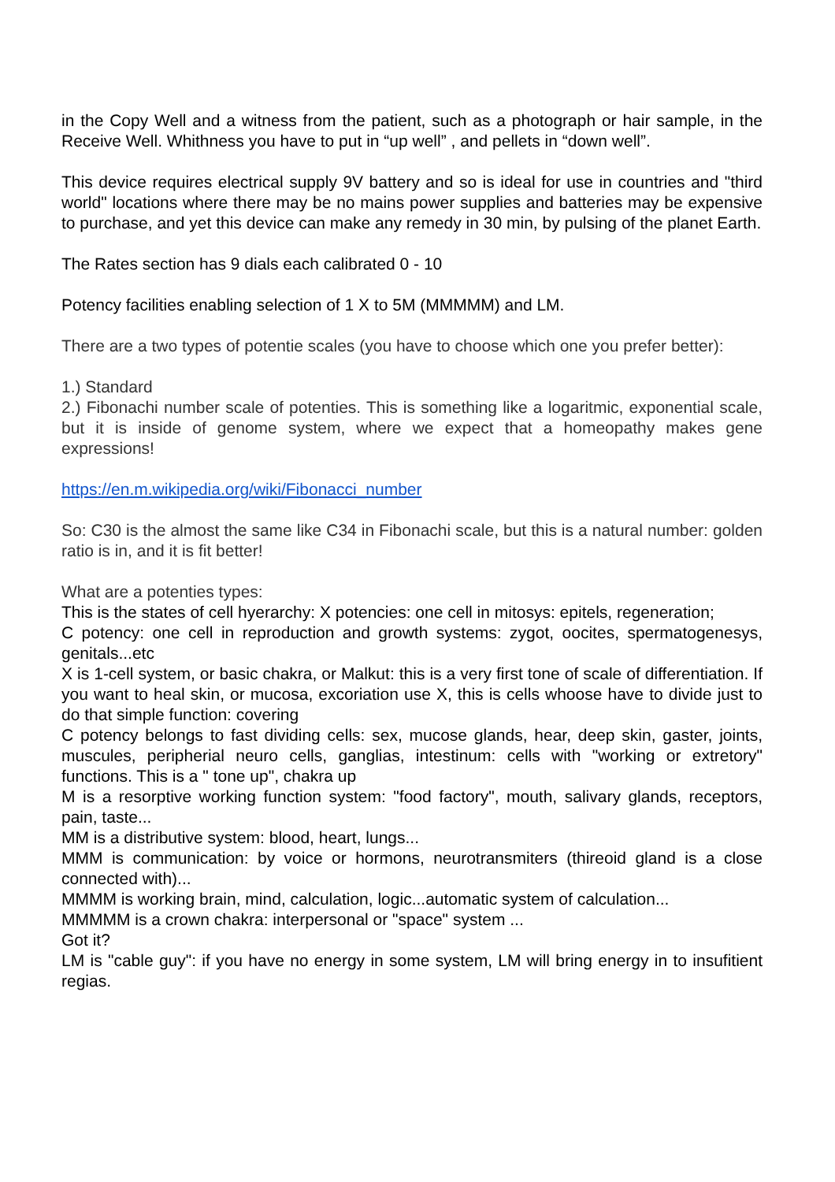in the Copy Well and a witness from the patient, such as a photograph or hair sample, in the Receive Well. Whithness you have to put in “up well” , and pellets in “down well”.
This device requires electrical supply 9V battery and so is ideal for use in countries and "third world" locations where there may be no mains power supplies and batteries may be expensive to purchase, and yet this device can make any remedy in 30 min, by pulsing of the planet Earth.
The Rates section has 9 dials each calibrated 0 - 10
Potency facilities enabling selection of 1 X to 5M (MMMMM) and LM.
There are a two types of potentie scales (you have to choose which one you prefer better):
1.) Standard
2.) Fibonachi number scale of potenties. This is something like a logaritmic, exponential scale, but it is inside of genome system, where we expect that a homeopathy makes gene expressions!
https://en.m.wikipedia.org/wiki/Fibonacci_number
So: C30 is the almost the same like C34 in Fibonachi scale, but this is a natural number: golden ratio is in, and it is fit better!
What are a potenties types:
This is the states of cell hyerarchy: X potencies: one cell in mitosys: epitels, regeneration;
C potency: one cell in reproduction and growth systems: zygot, oocites, spermatogenesys, genitals...etc
X is 1-cell system, or basic chakra, or Malkut: this is a very first tone of scale of differentiation. If you want to heal skin, or mucosa, excoriation use X, this is cells whoose have to divide just to do that simple function: covering
C potency belongs to fast dividing cells: sex, mucose glands, hear, deep skin, gaster, joints, muscules, peripherial neuro cells, ganglias, intestinum: cells with "working or extretory" functions. This is a " tone up", chakra up
M is a resorptive working function system: "food factory", mouth, salivary glands, receptors, pain, taste...
MM is a distributive system: blood, heart, lungs...
MMM is communication: by voice or hormons, neurotransmiters (thireoid gland is a close connected with)...
MMMM is working brain, mind, calculation, logic...automatic system of calculation...
MMMMM is a crown chakra: interpersonal or "space" system ...
Got it?
LM is "cable guy": if you have no energy in some system, LM will bring energy in to insufitient regias.